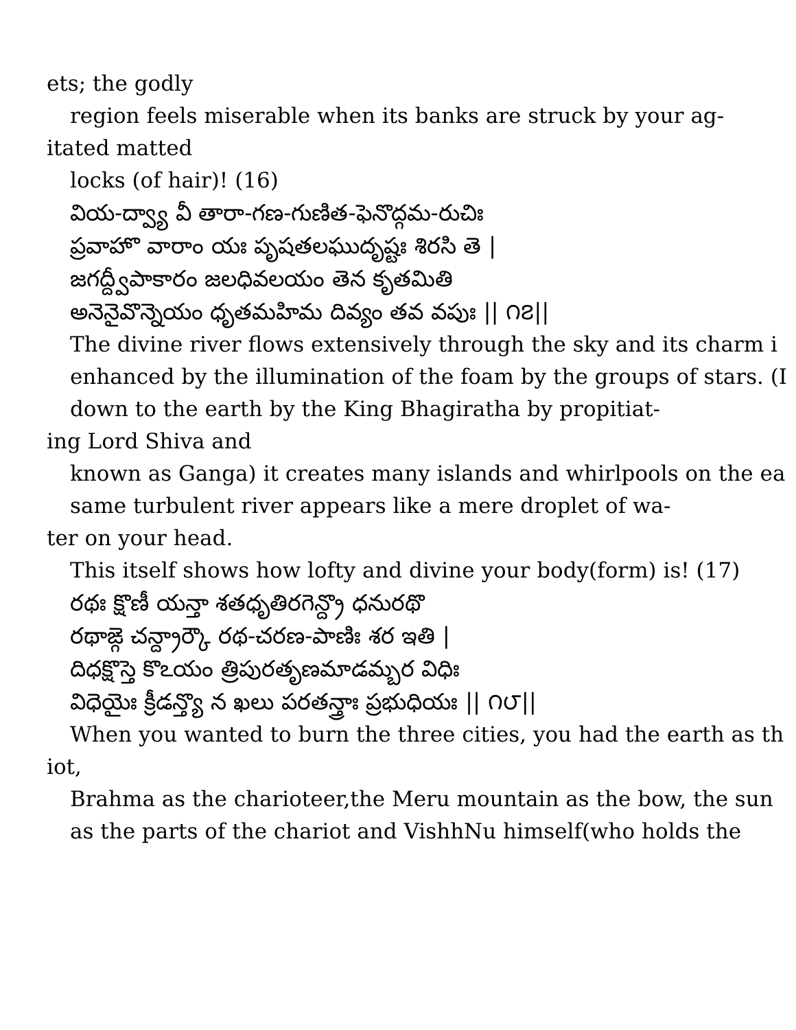ets; the godly
region feels miserable when its banks are struck by your ag-
itated matted
locks (of hair)! (16)
వియ-ద్వ్యా వీ తారా-గణ-గుణిత-ఫెనొద్గమ-రుచిః
ప్రవాహొ వారాం యః పృషతలఘుదృష్టః శిరసి తె |
జగద్ద్వీపాకారం జలధివలయం తెన కృతమితి
అనెనైవొన్నెయం ధృతమహిమ దివ్యం తవ వపుః || ౧౭||
The divine river flows extensively through the sky and its charm i
enhanced by the illumination of the foam by the groups of stars. (I
down to the earth by the King Bhagiratha by propitiat-
ing Lord Shiva and
known as Ganga) it creates many islands and whirlpools on the ea
same turbulent river appears like a mere droplet of wa-
ter on your head.
This itself shows how lofty and divine your body(form) is! (17)
రథః క్షొణీ యన్తా శతధృతిరగెన్ద్రొ ధనురథొ
రథాఙ్గె చన్ద్రార్కౌ రథ-చరణ-పాణిః శర ఇతి |
దిధక్షొస్తె కొఽయం త్రిపురతృణమాడమ్బర విధిః
విధెయైః క్రీడన్త్యొ న ఖలు పరతన్త్రాః ప్రభుధియః || ౧౮||
When you wanted to burn the three cities, you had the earth as th
iot,
Brahma as the charioteer,the Meru mountain as the bow, the sun
as the parts of the chariot and VishhNu himself(who holds the